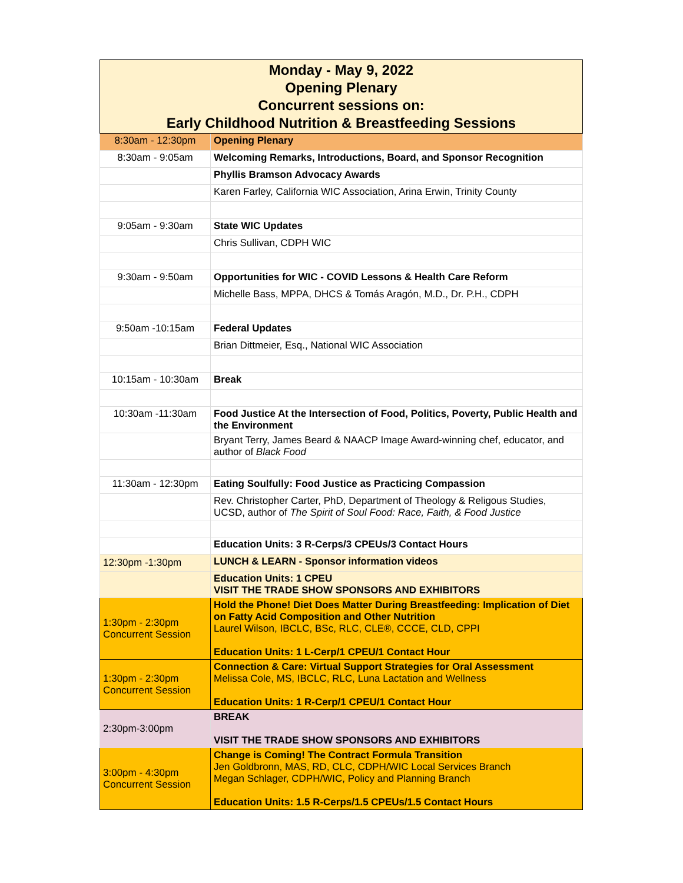| Monday - May 9, 2022 Opening Plenary Concurrent sessions on: Early Childhood Nutrition & Breastfeeding Sessions | |
| --- | --- |
| 8:30am - 12:30pm | Opening Plenary |
| 8:30am - 9:05am | Welcoming Remarks, Introductions, Board, and Sponsor Recognition |
| | Phyllis Bramson Advocacy Awards |
| | Karen Farley, California WIC Association, Arina Erwin, Trinity County |
| 9:05am - 9:30am | State WIC Updates |
| | Chris Sullivan, CDPH WIC |
| 9:30am - 9:50am | Opportunities for WIC - COVID Lessons & Health Care Reform |
| | Michelle Bass, MPPA, DHCS & Tomás Aragón, M.D., Dr. P.H., CDPH |
| 9:50am -10:15am | Federal Updates |
| | Brian Dittmeier, Esq., National WIC Association |
| 10:15am - 10:30am | Break |
| 10:30am -11:30am | Food Justice At the Intersection of Food, Politics, Poverty, Public Health and the Environment |
| | Bryant Terry, James Beard & NAACP Image Award-winning chef, educator, and author of Black Food |
| 11:30am - 12:30pm | Eating Soulfully: Food Justice as Practicing Compassion |
| | Rev. Christopher Carter, PhD, Department of Theology & Religous Studies, UCSD, author of The Spirit of Soul Food: Race, Faith, & Food Justice |
| | Education Units: 3 R-Cerps/3 CPEUs/3 Contact Hours |
| 12:30pm -1:30pm | LUNCH & LEARN - Sponsor information videos |
| | Education Units: 1 CPEU VISIT THE TRADE SHOW SPONSORS AND EXHIBITORS |
| 1:30pm - 2:30pm Concurrent Session | Hold the Phone! Diet Does Matter During Breastfeeding: Implication of Diet on Fatty Acid Composition and Other Nutrition Laurel Wilson, IBCLC, BSc, RLC, CLE®, CCCE, CLD, CPPI Education Units: 1 L-Cerp/1 CPEU/1 Contact Hour |
| 1:30pm - 2:30pm Concurrent Session | Connection & Care: Virtual Support Strategies for Oral Assessment Melissa Cole, MS, IBCLC, RLC, Luna Lactation and Wellness Education Units: 1 R-Cerp/1 CPEU/1 Contact Hour |
| 2:30pm-3:00pm | BREAK VISIT THE TRADE SHOW SPONSORS AND EXHIBITORS |
| 3:00pm - 4:30pm Concurrent Session | Change is Coming! The Contract Formula Transition Jen Goldbronn, MAS, RD, CLC, CDPH/WIC Local Services Branch Megan Schlager, CDPH/WIC, Policy and Planning Branch Education Units: 1.5 R-Cerps/1.5 CPEUs/1.5 Contact Hours |